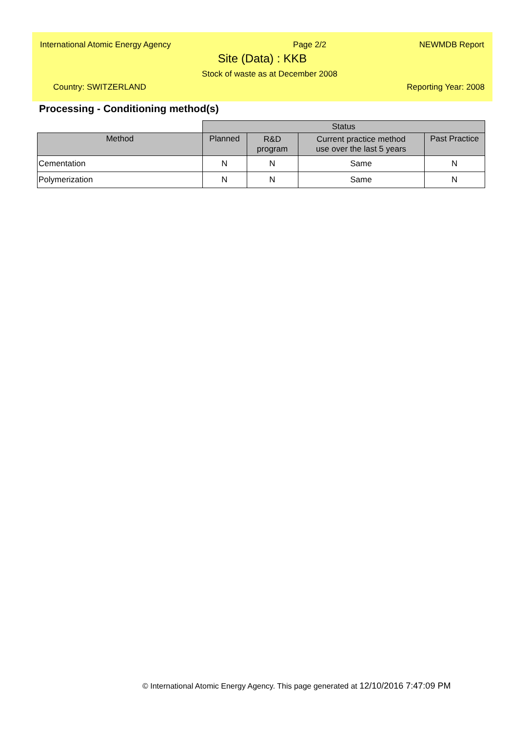International Atomic Energy Agency Page 2/2 NEWMDB Report
Site (Data) : KKB
Stock of waste as at December 2008
Country: SWITZERLAND Reporting Year: 2008
Processing - Conditioning method(s)
| | Status | | | |
| Method | Planned | R&D program | Current practice method use over the last 5 years | Past Practice |
| Cementation | N | N | Same | N |
| Polymerization | N | N | Same | N |
© International Atomic Energy Agency. This page generated at 12/10/2016 7:47:09 PM